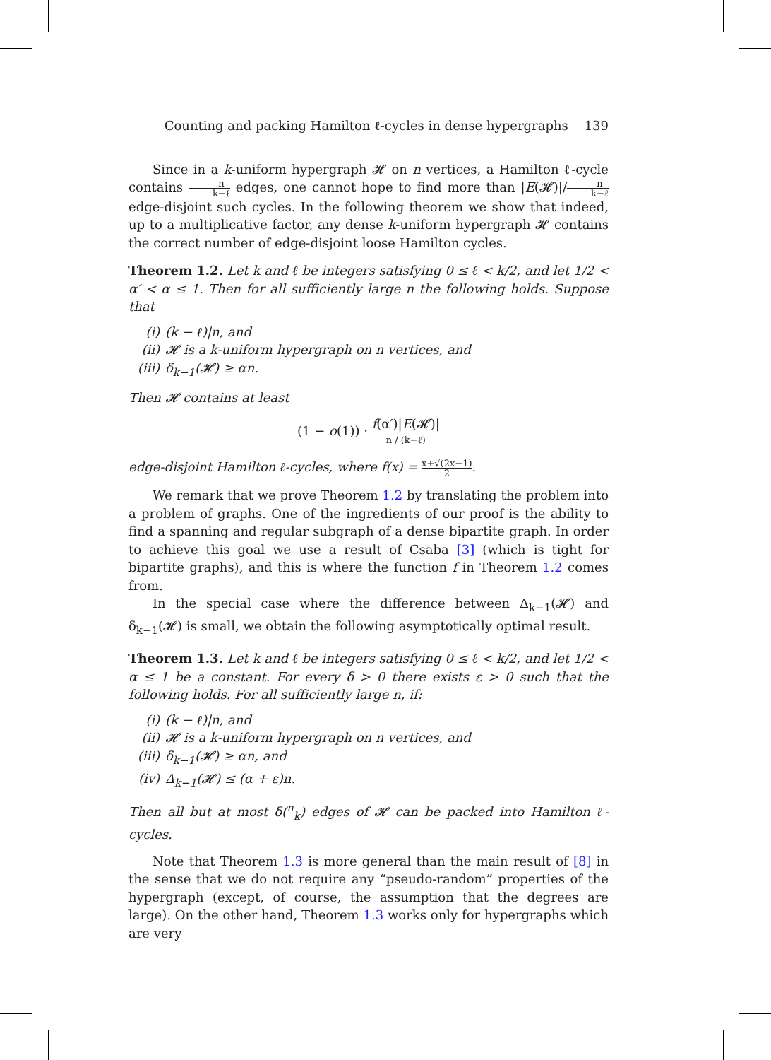Counting and packing Hamilton ℓ-cycles in dense hypergraphs 139
Since in a k-uniform hypergraph 𝓗 on n vertices, a Hamilton ℓ-cycle contains n k−ℓ edges, one cannot hope to find more than |E(𝓗)|/n k−ℓ edge-disjoint such cycles. In the following theorem we show that indeed, up to a multiplicative factor, any dense k-uniform hypergraph 𝓗 contains the correct number of edge-disjoint loose Hamilton cycles.
Theorem 1.2. Let k and ℓ be integers satisfying 0 ≤ ℓ < k/2, and let 1/2 < α′ < α ≤ 1. Then for all sufficiently large n the following holds. Suppose that
(i) (k − ℓ)|n, and
(ii) 𝓗 is a k-uniform hypergraph on n vertices, and
(iii) δ<sub>k−1</sub>(𝓗) ≥ αn.
Then 𝓗 contains at least
(1 − o(1)) · f(α′)|E(𝓗)| n / (k−ℓ)
edge-disjoint Hamilton ℓ-cycles, where f(x) = x+√(2x−1) 2.
We remark that we prove Theorem 1.2 by translating the problem into a problem of graphs. One of the ingredients of our proof is the ability to find a spanning and regular subgraph of a dense bipartite graph. In order to achieve this goal we use a result of Csaba [3] (which is tight for bipartite graphs), and this is where the function f in Theorem 1.2 comes from.
In the special case where the difference between Δ<sub>k−1</sub>(𝓗) and δ<sub>k−1</sub>(𝓗) is small, we obtain the following asymptotically optimal result.
Theorem 1.3. Let k and ℓ be integers satisfying 0 ≤ ℓ < k/2, and let 1/2 < α ≤ 1 be a constant. For every δ > 0 there exists ε > 0 such that the following holds. For all sufficiently large n, if:
(i) (k − ℓ)|n, and
(ii) 𝓗 is a k-uniform hypergraph on n vertices, and
(iii) δ<sub>k−1</sub>(𝓗) ≥ αn, and
(iv) Δ<sub>k−1</sub>(𝓗) ≤ (α + ε)n.
Then all but at most δ(<sup>n</sup><sub>k</sub>) edges of 𝓗 can be packed into Hamilton ℓ-cycles.
Note that Theorem 1.3 is more general than the main result of [8] in the sense that we do not require any “pseudo-random” properties of the hypergraph (except, of course, the assumption that the degrees are large). On the other hand, Theorem 1.3 works only for hypergraphs which are very